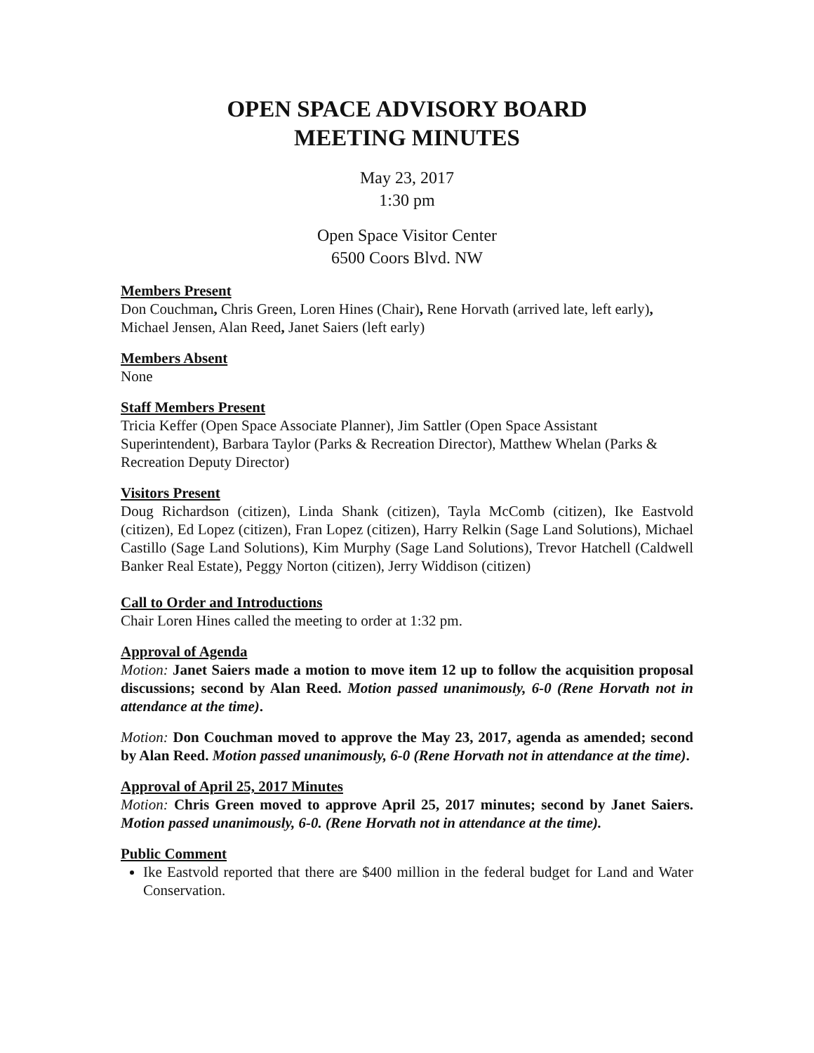OPEN SPACE ADVISORY BOARD
MEETING MINUTES
May 23, 2017
1:30 pm
Open Space Visitor Center
6500 Coors Blvd. NW
Members Present
Don Couchman, Chris Green, Loren Hines (Chair), Rene Horvath (arrived late, left early), Michael Jensen, Alan Reed, Janet Saiers (left early)
Members Absent
None
Staff Members Present
Tricia Keffer (Open Space Associate Planner), Jim Sattler (Open Space Assistant Superintendent), Barbara Taylor (Parks & Recreation Director), Matthew Whelan (Parks & Recreation Deputy Director)
Visitors Present
Doug Richardson (citizen), Linda Shank (citizen), Tayla McComb (citizen), Ike Eastvold (citizen), Ed Lopez (citizen), Fran Lopez (citizen), Harry Relkin (Sage Land Solutions), Michael Castillo (Sage Land Solutions), Kim Murphy (Sage Land Solutions), Trevor Hatchell (Caldwell Banker Real Estate), Peggy Norton (citizen), Jerry Widdison (citizen)
Call to Order and Introductions
Chair Loren Hines called the meeting to order at 1:32 pm.
Approval of Agenda
Motion: Janet Saiers made a motion to move item 12 up to follow the acquisition proposal discussions; second by Alan Reed. Motion passed unanimously, 6-0 (Rene Horvath not in attendance at the time).
Motion: Don Couchman moved to approve the May 23, 2017, agenda as amended; second by Alan Reed. Motion passed unanimously, 6-0 (Rene Horvath not in attendance at the time).
Approval of April 25, 2017 Minutes
Motion: Chris Green moved to approve April 25, 2017 minutes; second by Janet Saiers. Motion passed unanimously, 6-0. (Rene Horvath not in attendance at the time).
Public Comment
Ike Eastvold reported that there are $400 million in the federal budget for Land and Water Conservation.